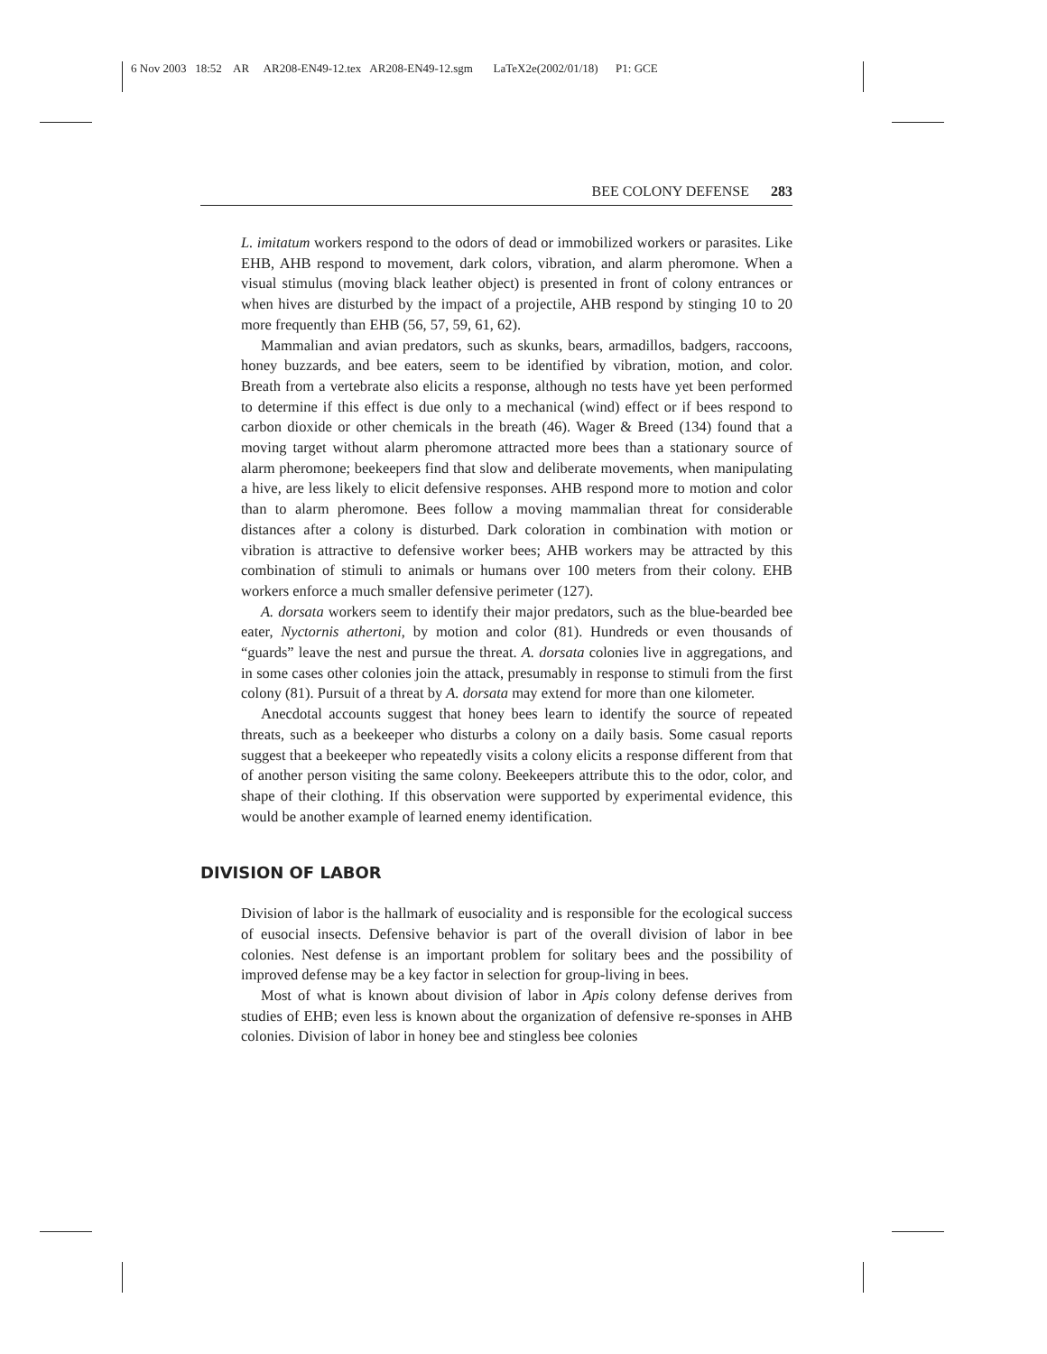6 Nov 2003 18:52 AR AR208-EN49-12.tex AR208-EN49-12.sgm LaTeX2e(2002/01/18) P1: GCE
BEE COLONY DEFENSE 283
L. imitatum workers respond to the odors of dead or immobilized workers or parasites. Like EHB, AHB respond to movement, dark colors, vibration, and alarm pheromone. When a visual stimulus (moving black leather object) is presented in front of colony entrances or when hives are disturbed by the impact of a projectile, AHB respond by stinging 10 to 20 more frequently than EHB (56, 57, 59, 61, 62).
Mammalian and avian predators, such as skunks, bears, armadillos, badgers, raccoons, honey buzzards, and bee eaters, seem to be identified by vibration, motion, and color. Breath from a vertebrate also elicits a response, although no tests have yet been performed to determine if this effect is due only to a mechanical (wind) effect or if bees respond to carbon dioxide or other chemicals in the breath (46). Wager & Breed (134) found that a moving target without alarm pheromone attracted more bees than a stationary source of alarm pheromone; beekeepers find that slow and deliberate movements, when manipulating a hive, are less likely to elicit defensive responses. AHB respond more to motion and color than to alarm pheromone. Bees follow a moving mammalian threat for considerable distances after a colony is disturbed. Dark coloration in combination with motion or vibration is attractive to defensive worker bees; AHB workers may be attracted by this combination of stimuli to animals or humans over 100 meters from their colony. EHB workers enforce a much smaller defensive perimeter (127).
A. dorsata workers seem to identify their major predators, such as the blue-bearded bee eater, Nyctornis athertoni, by motion and color (81). Hundreds or even thousands of “guards” leave the nest and pursue the threat. A. dorsata colonies live in aggregations, and in some cases other colonies join the attack, presumably in response to stimuli from the first colony (81). Pursuit of a threat by A. dorsata may extend for more than one kilometer.
Anecdotal accounts suggest that honey bees learn to identify the source of repeated threats, such as a beekeeper who disturbs a colony on a daily basis. Some casual reports suggest that a beekeeper who repeatedly visits a colony elicits a response different from that of another person visiting the same colony. Beekeepers attribute this to the odor, color, and shape of their clothing. If this observation were supported by experimental evidence, this would be another example of learned enemy identification.
DIVISION OF LABOR
Division of labor is the hallmark of eusociality and is responsible for the ecological success of eusocial insects. Defensive behavior is part of the overall division of labor in bee colonies. Nest defense is an important problem for solitary bees and the possibility of improved defense may be a key factor in selection for group-living in bees.
Most of what is known about division of labor in Apis colony defense derives from studies of EHB; even less is known about the organization of defensive re-sponses in AHB colonies. Division of labor in honey bee and stingless bee colonies